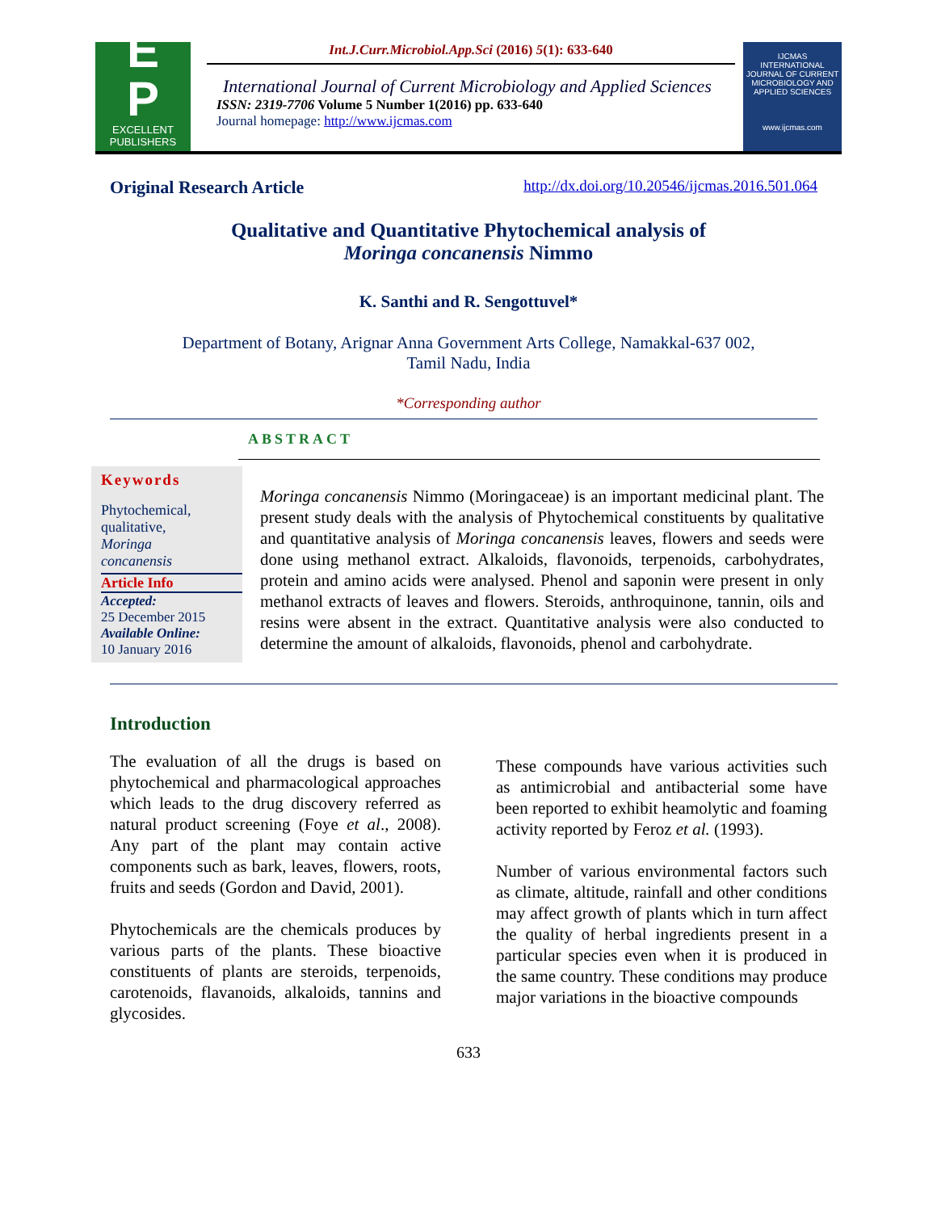E
P
EXCELLENT
PUBLISHERS
Int.J.Curr.Microbiol.App.Sci (2016) 5(1): 633-640
International Journal of Current Microbiology and Applied Sciences
ISSN: 2319-7706 Volume 5 Number 1(2016) pp. 633-640
Journal homepage: http://www.ijcmas.com
IJCMAS
INTERNATIONAL JOURNAL OF CURRENT MICROBIOLOGY AND APPLIED SCIENCES
www.ijcmas.com
Original Research Article http://dx.doi.org/10.20546/ijcmas.2016.501.064
Qualitative and Quantitative Phytochemical analysis of
Moringa concanensis Nimmo
K. Santhi and R. Sengottuvel*
Department of Botany, Arignar Anna Government Arts College, Namakkal-637 002,
Tamil Nadu, India
*Corresponding author
ABSTRACT
Keywords
Phytochemical,
qualitative,
Moringa
concanensis
Article Info
Accepted:
25 December 2015
Available Online:
10 January 2016
Moringa concanensis Nimmo (Moringaceae) is an important medicinal plant. The present study deals with the analysis of Phytochemical constituents by qualitative and quantitative analysis of Moringa concanensis leaves, flowers and seeds were done using methanol extract. Alkaloids, flavonoids, terpenoids, carbohydrates, protein and amino acids were analysed. Phenol and saponin were present in only methanol extracts of leaves and flowers. Steroids, anthroquinone, tannin, oils and resins were absent in the extract. Quantitative analysis were also conducted to determine the amount of alkaloids, flavonoids, phenol and carbohydrate.
Introduction
The evaluation of all the drugs is based on phytochemical and pharmacological approaches which leads to the drug discovery referred as natural product screening (Foye et al., 2008). Any part of the plant may contain active components such as bark, leaves, flowers, roots, fruits and seeds (Gordon and David, 2001).
Phytochemicals are the chemicals produces by various parts of the plants. These bioactive constituents of plants are steroids, terpenoids, carotenoids, flavanoids, alkaloids, tannins and glycosides.
These compounds have various activities such as antimicrobial and antibacterial some have been reported to exhibit heamolytic and foaming activity reported by Feroz et al. (1993).
Number of various environmental factors such as climate, altitude, rainfall and other conditions may affect growth of plants which in turn affect the quality of herbal ingredients present in a particular species even when it is produced in the same country. These conditions may produce major variations in the bioactive compounds
633